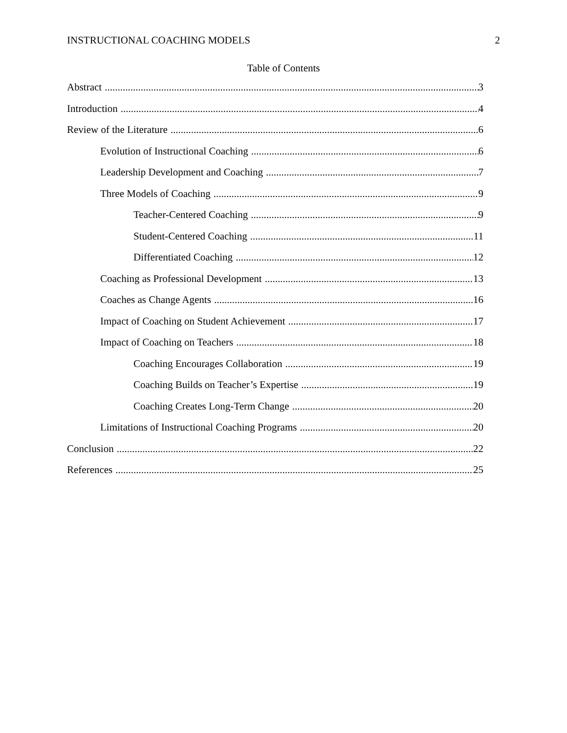INSTRUCTIONAL COACHING MODELS 2
Table of Contents
Abstract 3
Introduction 4
Review of the Literature 6
Evolution of Instructional Coaching 6
Leadership Development and Coaching 7
Three Models of Coaching 9
Teacher-Centered Coaching 9
Student-Centered Coaching 11
Differentiated Coaching 12
Coaching as Professional Development 13
Coaches as Change Agents 16
Impact of Coaching on Student Achievement 17
Impact of Coaching on Teachers 18
Coaching Encourages Collaboration 19
Coaching Builds on Teacher’s Expertise 19
Coaching Creates Long-Term Change 20
Limitations of Instructional Coaching Programs 20
Conclusion 22
References 25